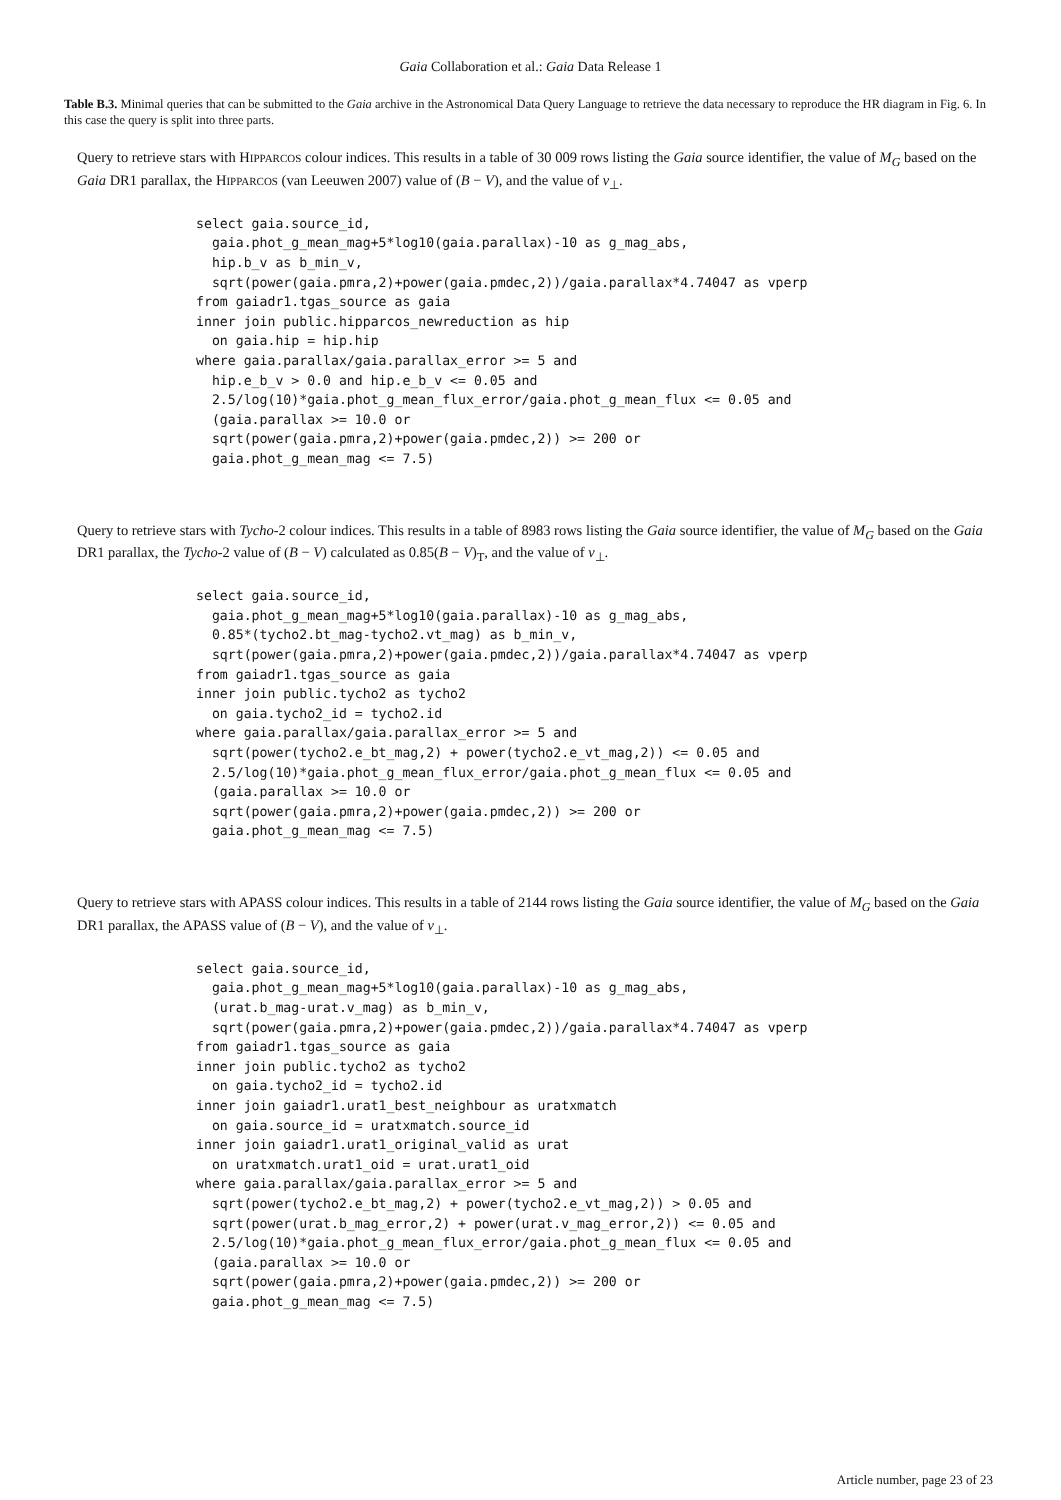Gaia Collaboration et al.: Gaia Data Release 1
Table B.3. Minimal queries that can be submitted to the Gaia archive in the Astronomical Data Query Language to retrieve the data necessary to reproduce the HR diagram in Fig. 6. In this case the query is split into three parts.
Query to retrieve stars with HIPPARCOS colour indices. This results in a table of 30 009 rows listing the Gaia source identifier, the value of M<sub>G</sub> based on the Gaia DR1 parallax, the HIPPARCOS (van Leeuwen 2007) value of (B − V), and the value of v<sub>⊥</sub>.
select gaia.source_id,
  gaia.phot_g_mean_mag+5*log10(gaia.parallax)-10 as g_mag_abs,
  hip.b_v as b_min_v,
  sqrt(power(gaia.pmra,2)+power(gaia.pmdec,2))/gaia.parallax*4.74047 as vperp
from gaiadr1.tgas_source as gaia
inner join public.hipparcos_newreduction as hip
  on gaia.hip = hip.hip
where gaia.parallax/gaia.parallax_error >= 5 and
  hip.e_b_v > 0.0 and hip.e_b_v <= 0.05 and
  2.5/log(10)*gaia.phot_g_mean_flux_error/gaia.phot_g_mean_flux <= 0.05 and
  (gaia.parallax >= 10.0 or
  sqrt(power(gaia.pmra,2)+power(gaia.pmdec,2)) >= 200 or
  gaia.phot_g_mean_mag <= 7.5)
Query to retrieve stars with Tycho-2 colour indices. This results in a table of 8983 rows listing the Gaia source identifier, the value of M<sub>G</sub> based on the Gaia DR1 parallax, the Tycho-2 value of (B − V) calculated as 0.85(B − V)<sub>T</sub>, and the value of v<sub>⊥</sub>.
select gaia.source_id,
  gaia.phot_g_mean_mag+5*log10(gaia.parallax)-10 as g_mag_abs,
  0.85*(tycho2.bt_mag-tycho2.vt_mag) as b_min_v,
  sqrt(power(gaia.pmra,2)+power(gaia.pmdec,2))/gaia.parallax*4.74047 as vperp
from gaiadr1.tgas_source as gaia
inner join public.tycho2 as tycho2
  on gaia.tycho2_id = tycho2.id
where gaia.parallax/gaia.parallax_error >= 5 and
  sqrt(power(tycho2.e_bt_mag,2) + power(tycho2.e_vt_mag,2)) <= 0.05 and
  2.5/log(10)*gaia.phot_g_mean_flux_error/gaia.phot_g_mean_flux <= 0.05 and
  (gaia.parallax >= 10.0 or
  sqrt(power(gaia.pmra,2)+power(gaia.pmdec,2)) >= 200 or
  gaia.phot_g_mean_mag <= 7.5)
Query to retrieve stars with APASS colour indices. This results in a table of 2144 rows listing the Gaia source identifier, the value of M<sub>G</sub> based on the Gaia DR1 parallax, the APASS value of (B − V), and the value of v<sub>⊥</sub>.
select gaia.source_id,
  gaia.phot_g_mean_mag+5*log10(gaia.parallax)-10 as g_mag_abs,
  (urat.b_mag-urat.v_mag) as b_min_v,
  sqrt(power(gaia.pmra,2)+power(gaia.pmdec,2))/gaia.parallax*4.74047 as vperp
from gaiadr1.tgas_source as gaia
inner join public.tycho2 as tycho2
  on gaia.tycho2_id = tycho2.id
inner join gaiadr1.urat1_best_neighbour as uratxmatch
  on gaia.source_id = uratxmatch.source_id
inner join gaiadr1.urat1_original_valid as urat
  on uratxmatch.urat1_oid = urat.urat1_oid
where gaia.parallax/gaia.parallax_error >= 5 and
  sqrt(power(tycho2.e_bt_mag,2) + power(tycho2.e_vt_mag,2)) > 0.05 and
  sqrt(power(urat.b_mag_error,2) + power(urat.v_mag_error,2)) <= 0.05 and
  2.5/log(10)*gaia.phot_g_mean_flux_error/gaia.phot_g_mean_flux <= 0.05 and
  (gaia.parallax >= 10.0 or
  sqrt(power(gaia.pmra,2)+power(gaia.pmdec,2)) >= 200 or
  gaia.phot_g_mean_mag <= 7.5)
Article number, page 23 of 23